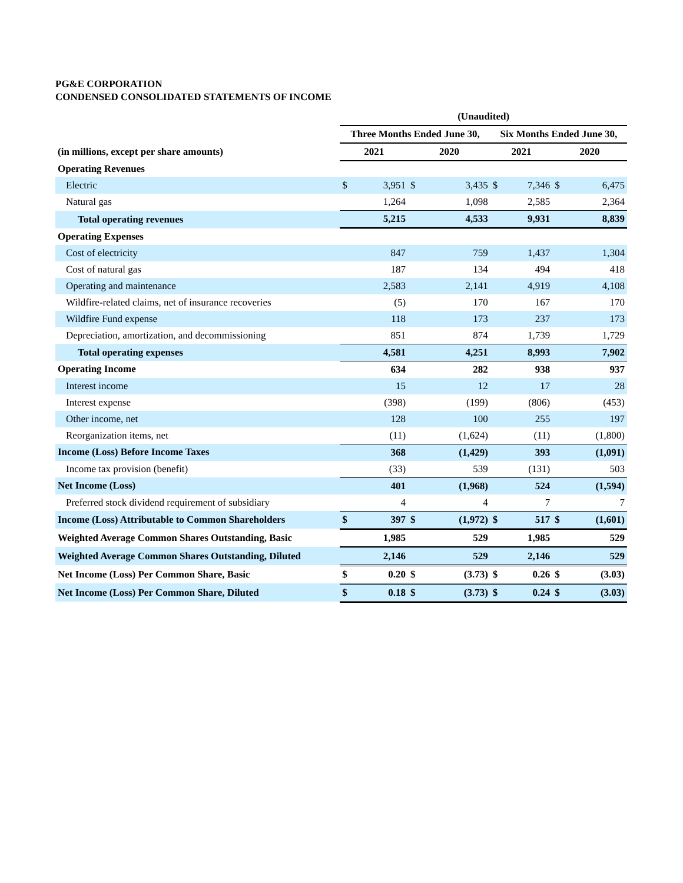PG&E CORPORATION
CONDENSED CONSOLIDATED STATEMENTS OF INCOME
| | (Unaudited) | | | | | | | |
| --- | --- | --- | --- | --- | --- | --- | --- | --- |
| | Three Months Ended June 30, | | | | Six Months Ended June 30, | | | |
| (in millions, except per share amounts) | 2021 | | 2020 | | 2021 | | 2020 | |
| Operating Revenues | | | | | | | | |
| Electric | $ | 3,951 | $ | 3,435 | $ | 7,346 | $ | 6,475 |
| Natural gas | | 1,264 | | 1,098 | | 2,585 | | 2,364 |
| Total operating revenues | | 5,215 | | 4,533 | | 9,931 | | 8,839 |
| Operating Expenses | | | | | | | | |
| Cost of electricity | | 847 | | 759 | | 1,437 | | 1,304 |
| Cost of natural gas | | 187 | | 134 | | 494 | | 418 |
| Operating and maintenance | | 2,583 | | 2,141 | | 4,919 | | 4,108 |
| Wildfire-related claims, net of insurance recoveries | | (5) | | 170 | | 167 | | 170 |
| Wildfire Fund expense | | 118 | | 173 | | 237 | | 173 |
| Depreciation, amortization, and decommissioning | | 851 | | 874 | | 1,739 | | 1,729 |
| Total operating expenses | | 4,581 | | 4,251 | | 8,993 | | 7,902 |
| Operating Income | | 634 | | 282 | | 938 | | 937 |
| Interest income | | 15 | | 12 | | 17 | | 28 |
| Interest expense | | (398) | | (199) | | (806) | | (453) |
| Other income, net | | 128 | | 100 | | 255 | | 197 |
| Reorganization items, net | | (11) | | (1,624) | | (11) | | (1,800) |
| Income (Loss) Before Income Taxes | | 368 | | (1,429) | | 393 | | (1,091) |
| Income tax provision (benefit) | | (33) | | 539 | | (131) | | 503 |
| Net Income (Loss) | | 401 | | (1,968) | | 524 | | (1,594) |
| Preferred stock dividend requirement of subsidiary | | 4 | | 4 | | 7 | | 7 |
| Income (Loss) Attributable to Common Shareholders | $ | 397 | $ | (1,972) | $ | 517 | $ | (1,601) |
| Weighted Average Common Shares Outstanding, Basic | | 1,985 | | 529 | | 1,985 | | 529 |
| Weighted Average Common Shares Outstanding, Diluted | | 2,146 | | 529 | | 2,146 | | 529 |
| Net Income (Loss) Per Common Share, Basic | $ | 0.20 | $ | (3.73) | $ | 0.26 | $ | (3.03) |
| Net Income (Loss) Per Common Share, Diluted | $ | 0.18 | $ | (3.73) | $ | 0.24 | $ | (3.03) |